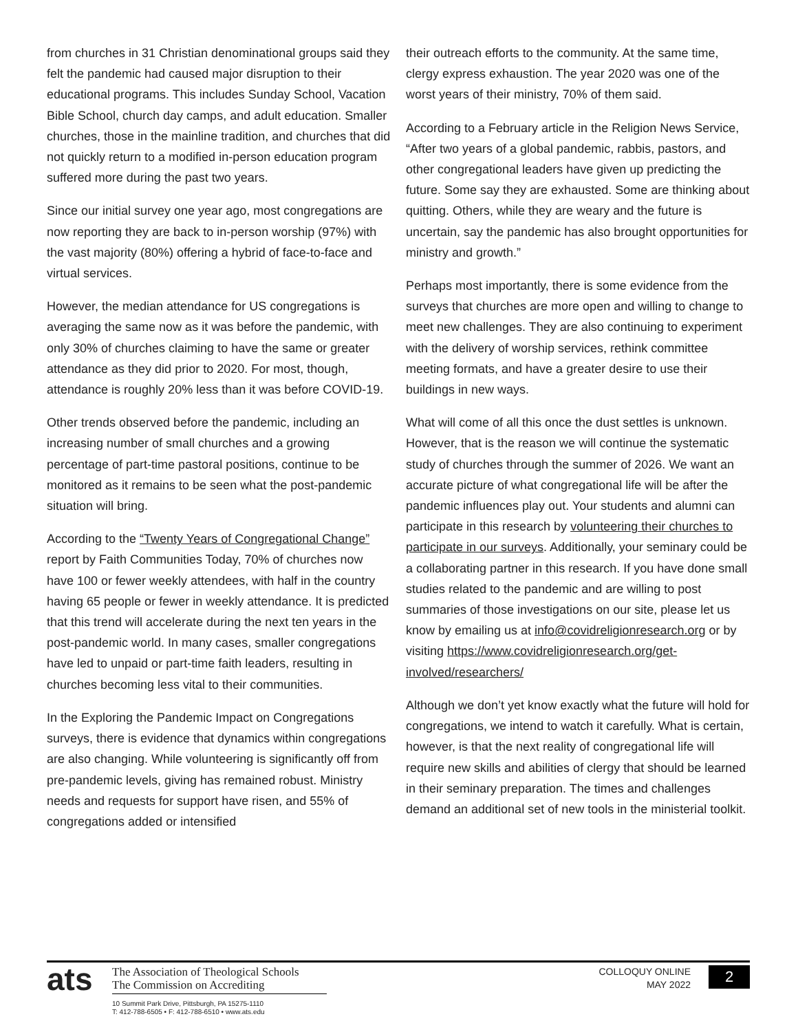from churches in 31 Christian denominational groups said they felt the pandemic had caused major disruption to their educational programs. This includes Sunday School, Vacation Bible School, church day camps, and adult education. Smaller churches, those in the mainline tradition, and churches that did not quickly return to a modified in-person education program suffered more during the past two years.
Since our initial survey one year ago, most congregations are now reporting they are back to in-person worship (97%) with the vast majority (80%) offering a hybrid of face-to-face and virtual services.
However, the median attendance for US congregations is averaging the same now as it was before the pandemic, with only 30% of churches claiming to have the same or greater attendance as they did prior to 2020. For most, though, attendance is roughly 20% less than it was before COVID-19.
Other trends observed before the pandemic, including an increasing number of small churches and a growing percentage of part-time pastoral positions, continue to be monitored as it remains to be seen what the post-pandemic situation will bring.
According to the “Twenty Years of Congregational Change” report by Faith Communities Today, 70% of churches now have 100 or fewer weekly attendees, with half in the country having 65 people or fewer in weekly attendance. It is predicted that this trend will accelerate during the next ten years in the post-pandemic world. In many cases, smaller congregations have led to unpaid or part-time faith leaders, resulting in churches becoming less vital to their communities.
In the Exploring the Pandemic Impact on Congregations surveys, there is evidence that dynamics within congregations are also changing. While volunteering is significantly off from pre-pandemic levels, giving has remained robust. Ministry needs and requests for support have risen, and 55% of congregations added or intensified
their outreach efforts to the community. At the same time, clergy express exhaustion. The year 2020 was one of the worst years of their ministry, 70% of them said.
According to a February article in the Religion News Service, “After two years of a global pandemic, rabbis, pastors, and other congregational leaders have given up predicting the future. Some say they are exhausted. Some are thinking about quitting. Others, while they are weary and the future is uncertain, say the pandemic has also brought opportunities for ministry and growth.”
Perhaps most importantly, there is some evidence from the surveys that churches are more open and willing to change to meet new challenges. They are also continuing to experiment with the delivery of worship services, rethink committee meeting formats, and have a greater desire to use their buildings in new ways.
What will come of all this once the dust settles is unknown. However, that is the reason we will continue the systematic study of churches through the summer of 2026. We want an accurate picture of what congregational life will be after the pandemic influences play out. Your students and alumni can participate in this research by volunteering their churches to participate in our surveys. Additionally, your seminary could be a collaborating partner in this research. If you have done small studies related to the pandemic and are willing to post summaries of those investigations on our site, please let us know by emailing us at info@covidreligionresearch.org or by visiting https://www.covidreligionresearch.org/get-involved/researchers/
Although we don’t yet know exactly what the future will hold for congregations, we intend to watch it carefully. What is certain, however, is that the next reality of congregational life will require new skills and abilities of clergy that should be learned in their seminary preparation. The times and challenges demand an additional set of new tools in the ministerial toolkit.
ats
The Association of Theological Schools
The Commission on Accrediting
10 Summit Park Drive, Pittsburgh, PA 15275-1110
T: 412-788-6505 • F: 412-788-6510 • www.ats.edu
COLLOQUY ONLINE
MAY 2022
2